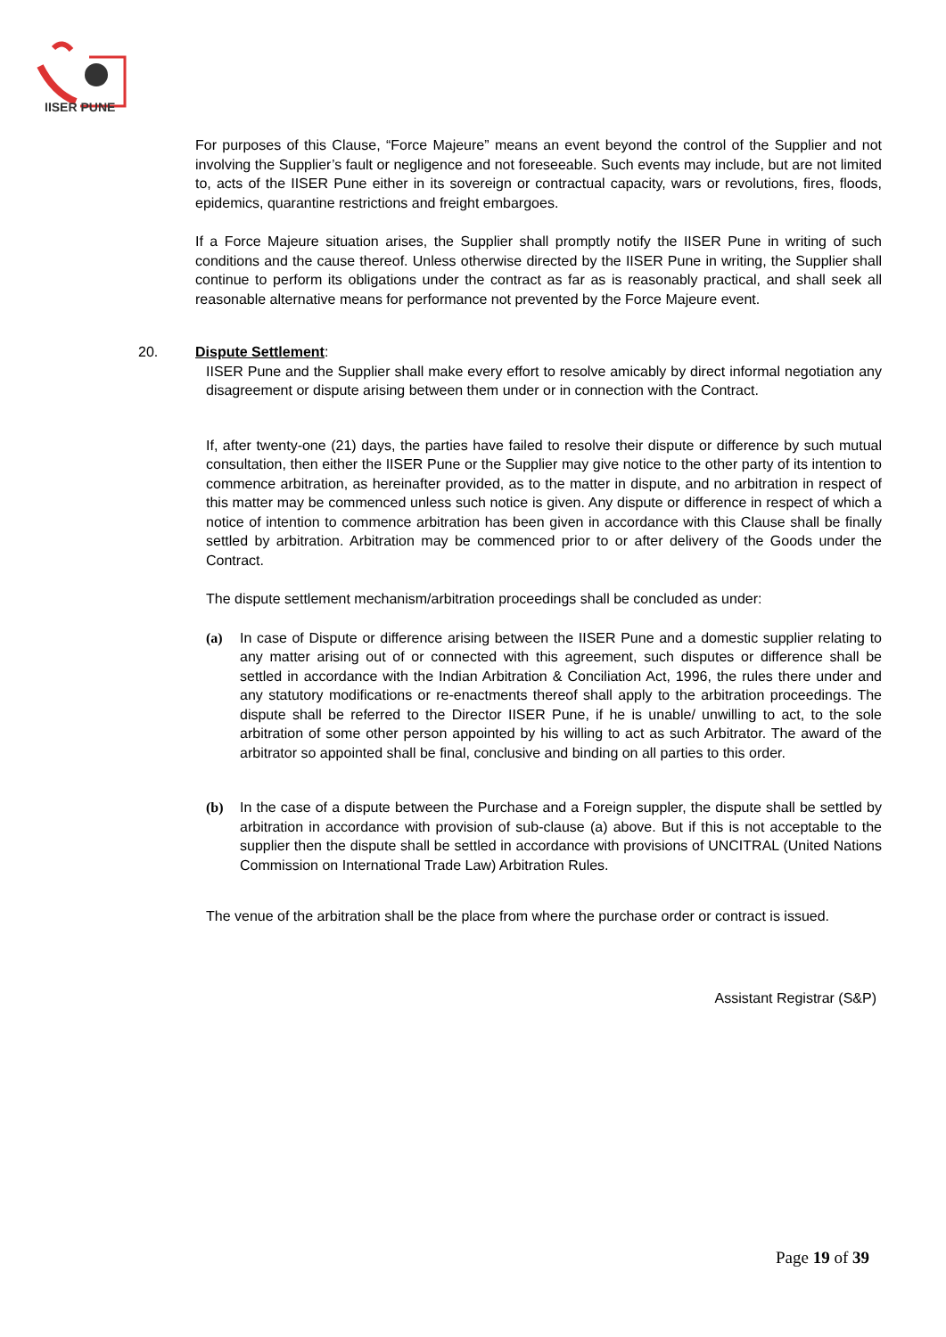IISER PUNE
For purposes of this Clause, “Force Majeure” means an event beyond the control of the Supplier and not involving the Supplier’s fault or negligence and not foreseeable. Such events may include, but are not limited to, acts of the IISER Pune either in its sovereign or contractual capacity, wars or revolutions, fires, floods, epidemics, quarantine restrictions and freight embargoes.
If a Force Majeure situation arises, the Supplier shall promptly notify the IISER Pune in writing of such conditions and the cause thereof. Unless otherwise directed by the IISER Pune in writing, the Supplier shall continue to perform its obligations under the contract as far as is reasonably practical, and shall seek all reasonable alternative means for performance not prevented by the Force Majeure event.
20. Dispute Settlement:
IISER Pune and the Supplier shall make every effort to resolve amicably by direct informal negotiation any disagreement or dispute arising between them under or in connection with the Contract.
If, after twenty-one (21) days, the parties have failed to resolve their dispute or difference by such mutual consultation, then either the IISER Pune or the Supplier may give notice to the other party of its intention to commence arbitration, as hereinafter provided, as to the matter in dispute, and no arbitration in respect of this matter may be commenced unless such notice is given. Any dispute or difference in respect of which a notice of intention to commence arbitration has been given in accordance with this Clause shall be finally settled by arbitration. Arbitration may be commenced prior to or after delivery of the Goods under the Contract.
The dispute settlement mechanism/arbitration proceedings shall be concluded as under:
(a) In case of Dispute or difference arising between the IISER Pune and a domestic supplier relating to any matter arising out of or connected with this agreement, such disputes or difference shall be settled in accordance with the Indian Arbitration & Conciliation Act, 1996, the rules there under and any statutory modifications or re-enactments thereof shall apply to the arbitration proceedings. The dispute shall be referred to the Director IISER Pune, if he is unable/ unwilling to act, to the sole arbitration of some other person appointed by his willing to act as such Arbitrator. The award of the arbitrator so appointed shall be final, conclusive and binding on all parties to this order.
(b) In the case of a dispute between the Purchase and a Foreign suppler, the dispute shall be settled by arbitration in accordance with provision of sub-clause (a) above. But if this is not acceptable to the supplier then the dispute shall be settled in accordance with provisions of UNCITRAL (United Nations Commission on International Trade Law) Arbitration Rules.
The venue of the arbitration shall be the place from where the purchase order or contract is issued.
Assistant Registrar (S&P)
Page 19 of 39